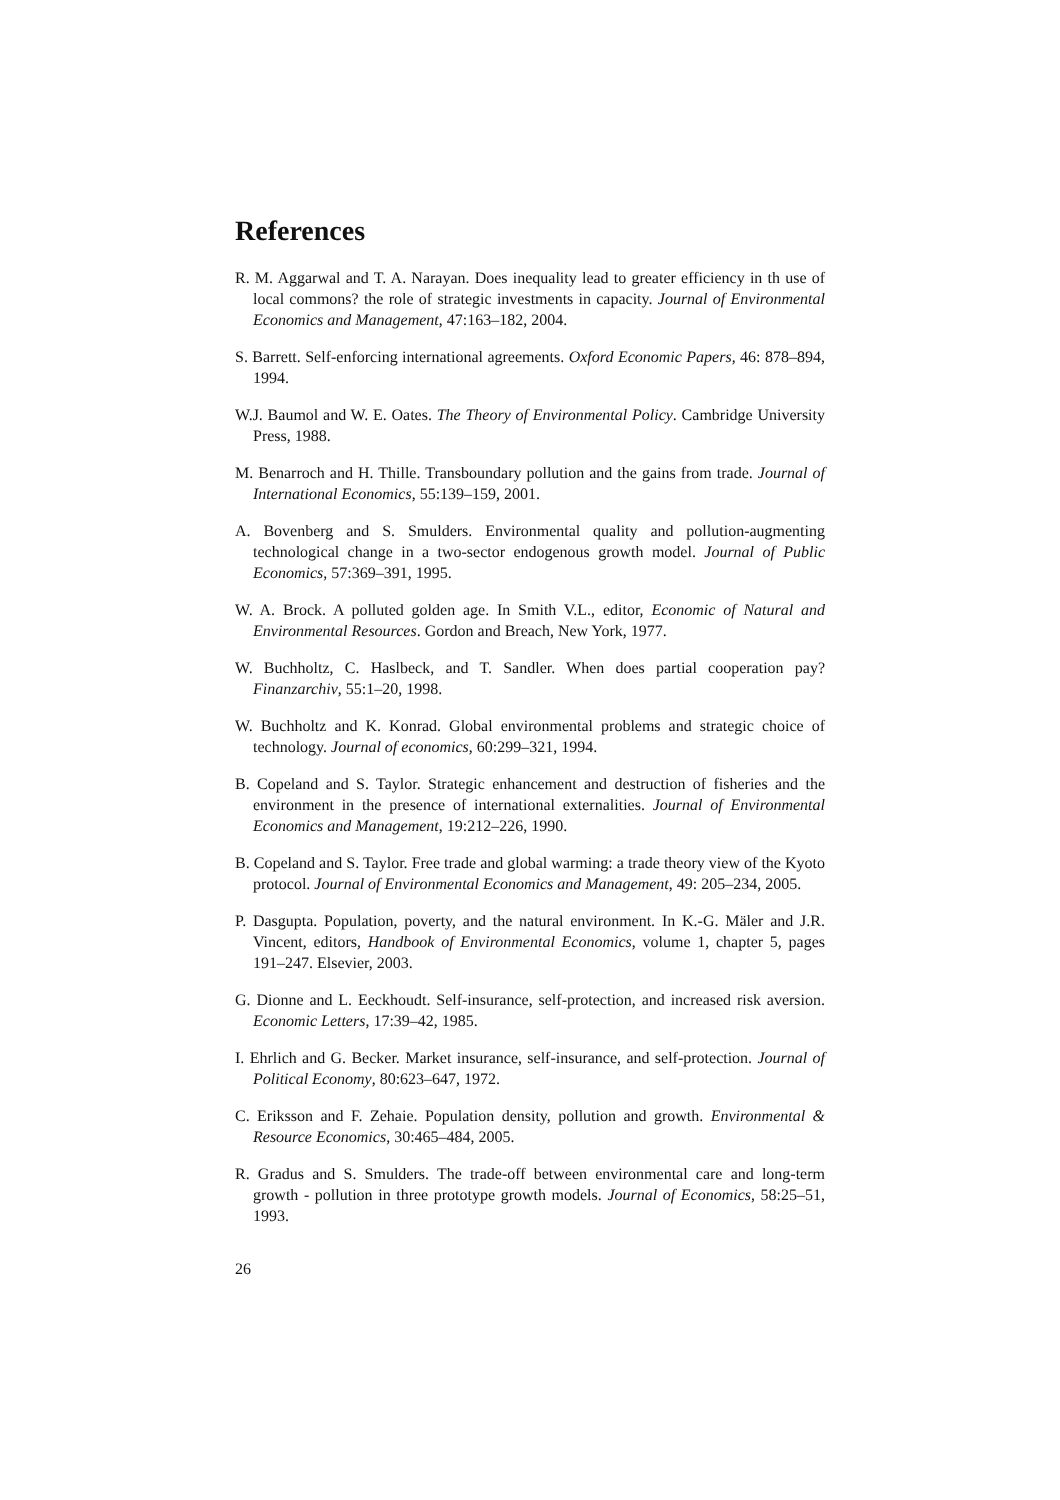References
R. M. Aggarwal and T. A. Narayan. Does inequality lead to greater efficiency in th use of local commons? the role of strategic investments in capacity. Journal of Environmental Economics and Management, 47:163–182, 2004.
S. Barrett. Self-enforcing international agreements. Oxford Economic Papers, 46: 878–894, 1994.
W.J. Baumol and W. E. Oates. The Theory of Environmental Policy. Cambridge University Press, 1988.
M. Benarroch and H. Thille. Transboundary pollution and the gains from trade. Journal of International Economics, 55:139–159, 2001.
A. Bovenberg and S. Smulders. Environmental quality and pollution-augmenting technological change in a two-sector endogenous growth model. Journal of Public Economics, 57:369–391, 1995.
W. A. Brock. A polluted golden age. In Smith V.L., editor, Economic of Natural and Environmental Resources. Gordon and Breach, New York, 1977.
W. Buchholtz, C. Haslbeck, and T. Sandler. When does partial cooperation pay? Finanzarchiv, 55:1–20, 1998.
W. Buchholtz and K. Konrad. Global environmental problems and strategic choice of technology. Journal of economics, 60:299–321, 1994.
B. Copeland and S. Taylor. Strategic enhancement and destruction of fisheries and the environment in the presence of international externalities. Journal of Environmental Economics and Management, 19:212–226, 1990.
B. Copeland and S. Taylor. Free trade and global warming: a trade theory view of the Kyoto protocol. Journal of Environmental Economics and Management, 49: 205–234, 2005.
P. Dasgupta. Population, poverty, and the natural environment. In K.-G. Mäler and J.R. Vincent, editors, Handbook of Environmental Economics, volume 1, chapter 5, pages 191–247. Elsevier, 2003.
G. Dionne and L. Eeckhoudt. Self-insurance, self-protection, and increased risk aversion. Economic Letters, 17:39–42, 1985.
I. Ehrlich and G. Becker. Market insurance, self-insurance, and self-protection. Journal of Political Economy, 80:623–647, 1972.
C. Eriksson and F. Zehaie. Population density, pollution and growth. Environmental & Resource Economics, 30:465–484, 2005.
R. Gradus and S. Smulders. The trade-off between environmental care and long-term growth - pollution in three prototype growth models. Journal of Economics, 58:25–51, 1993.
26